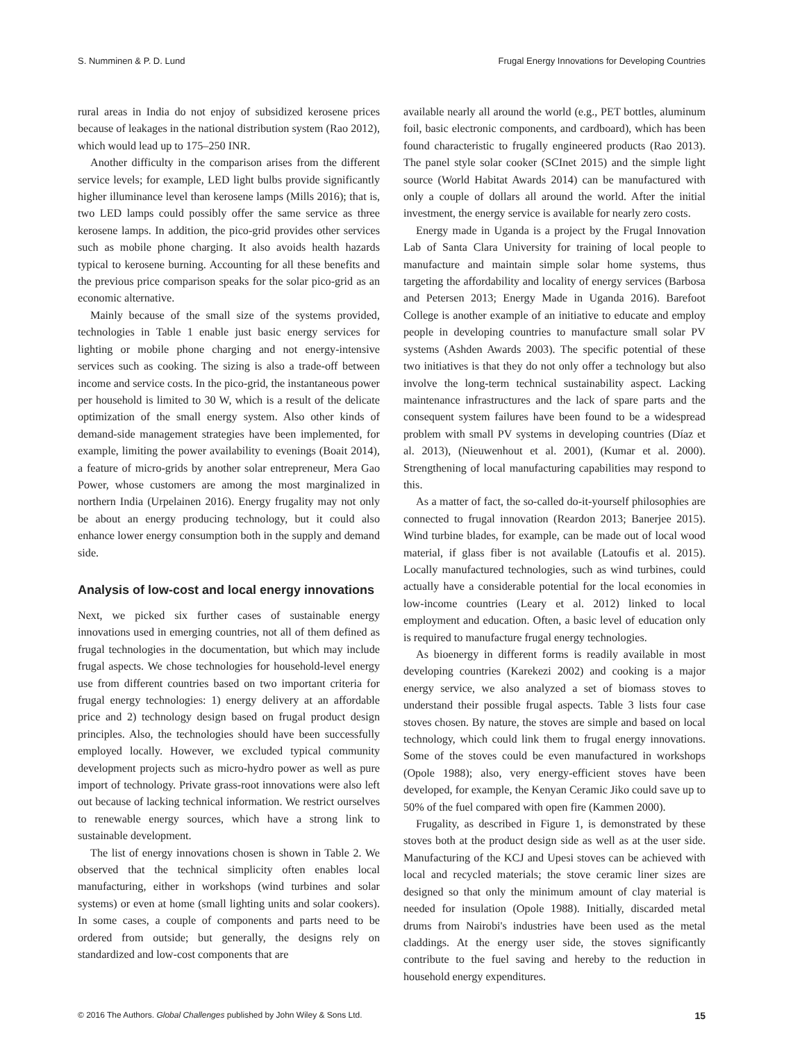S. Numminen & P. D. Lund Frugal Energy Innovations for Developing Countries
rural areas in India do not enjoy of subsidized kerosene prices because of leakages in the national distribution system (Rao 2012), which would lead up to 175–250 INR.
Another difficulty in the comparison arises from the different service levels; for example, LED light bulbs provide significantly higher illuminance level than kerosene lamps (Mills 2016); that is, two LED lamps could possibly offer the same service as three kerosene lamps. In addition, the pico-grid provides other services such as mobile phone charging. It also avoids health hazards typical to kerosene burning. Accounting for all these benefits and the previous price comparison speaks for the solar pico-grid as an economic alternative.
Mainly because of the small size of the systems provided, technologies in Table 1 enable just basic energy services for lighting or mobile phone charging and not energy-intensive services such as cooking. The sizing is also a trade-off between income and service costs. In the pico-grid, the instantaneous power per household is limited to 30 W, which is a result of the delicate optimization of the small energy system. Also other kinds of demand-side management strategies have been implemented, for example, limiting the power availability to evenings (Boait 2014), a feature of micro-grids by another solar entrepreneur, Mera Gao Power, whose customers are among the most marginalized in northern India (Urpelainen 2016). Energy frugality may not only be about an energy producing technology, but it could also enhance lower energy consumption both in the supply and demand side.
Analysis of low-cost and local energy innovations
Next, we picked six further cases of sustainable energy innovations used in emerging countries, not all of them defined as frugal technologies in the documentation, but which may include frugal aspects. We chose technologies for household-level energy use from different countries based on two important criteria for frugal energy technologies: 1) energy delivery at an affordable price and 2) technology design based on frugal product design principles. Also, the technologies should have been successfully employed locally. However, we excluded typical community development projects such as micro-hydro power as well as pure import of technology. Private grass-root innovations were also left out because of lacking technical information. We restrict ourselves to renewable energy sources, which have a strong link to sustainable development.
The list of energy innovations chosen is shown in Table 2. We observed that the technical simplicity often enables local manufacturing, either in workshops (wind turbines and solar systems) or even at home (small lighting units and solar cookers). In some cases, a couple of components and parts need to be ordered from outside; but generally, the designs rely on standardized and low-cost components that are
available nearly all around the world (e.g., PET bottles, aluminum foil, basic electronic components, and cardboard), which has been found characteristic to frugally engineered products (Rao 2013). The panel style solar cooker (SCInet 2015) and the simple light source (World Habitat Awards 2014) can be manufactured with only a couple of dollars all around the world. After the initial investment, the energy service is available for nearly zero costs.
Energy made in Uganda is a project by the Frugal Innovation Lab of Santa Clara University for training of local people to manufacture and maintain simple solar home systems, thus targeting the affordability and locality of energy services (Barbosa and Petersen 2013; Energy Made in Uganda 2016). Barefoot College is another example of an initiative to educate and employ people in developing countries to manufacture small solar PV systems (Ashden Awards 2003). The specific potential of these two initiatives is that they do not only offer a technology but also involve the long-term technical sustainability aspect. Lacking maintenance infrastructures and the lack of spare parts and the consequent system failures have been found to be a widespread problem with small PV systems in developing countries (Díaz et al. 2013), (Nieuwenhout et al. 2001), (Kumar et al. 2000). Strengthening of local manufacturing capabilities may respond to this.
As a matter of fact, the so-called do-it-yourself philosophies are connected to frugal innovation (Reardon 2013; Banerjee 2015). Wind turbine blades, for example, can be made out of local wood material, if glass fiber is not available (Latoufis et al. 2015). Locally manufactured technologies, such as wind turbines, could actually have a considerable potential for the local economies in low-income countries (Leary et al. 2012) linked to local employment and education. Often, a basic level of education only is required to manufacture frugal energy technologies.
As bioenergy in different forms is readily available in most developing countries (Karekezi 2002) and cooking is a major energy service, we also analyzed a set of biomass stoves to understand their possible frugal aspects. Table 3 lists four case stoves chosen. By nature, the stoves are simple and based on local technology, which could link them to frugal energy innovations. Some of the stoves could be even manufactured in workshops (Opole 1988); also, very energy-efficient stoves have been developed, for example, the Kenyan Ceramic Jiko could save up to 50% of the fuel compared with open fire (Kammen 2000).
Frugality, as described in Figure 1, is demonstrated by these stoves both at the product design side as well as at the user side. Manufacturing of the KCJ and Upesi stoves can be achieved with local and recycled materials; the stove ceramic liner sizes are designed so that only the minimum amount of clay material is needed for insulation (Opole 1988). Initially, discarded metal drums from Nairobi's industries have been used as the metal claddings. At the energy user side, the stoves significantly contribute to the fuel saving and hereby to the reduction in household energy expenditures.
© 2016 The Authors. Global Challenges published by John Wiley & Sons Ltd. 15